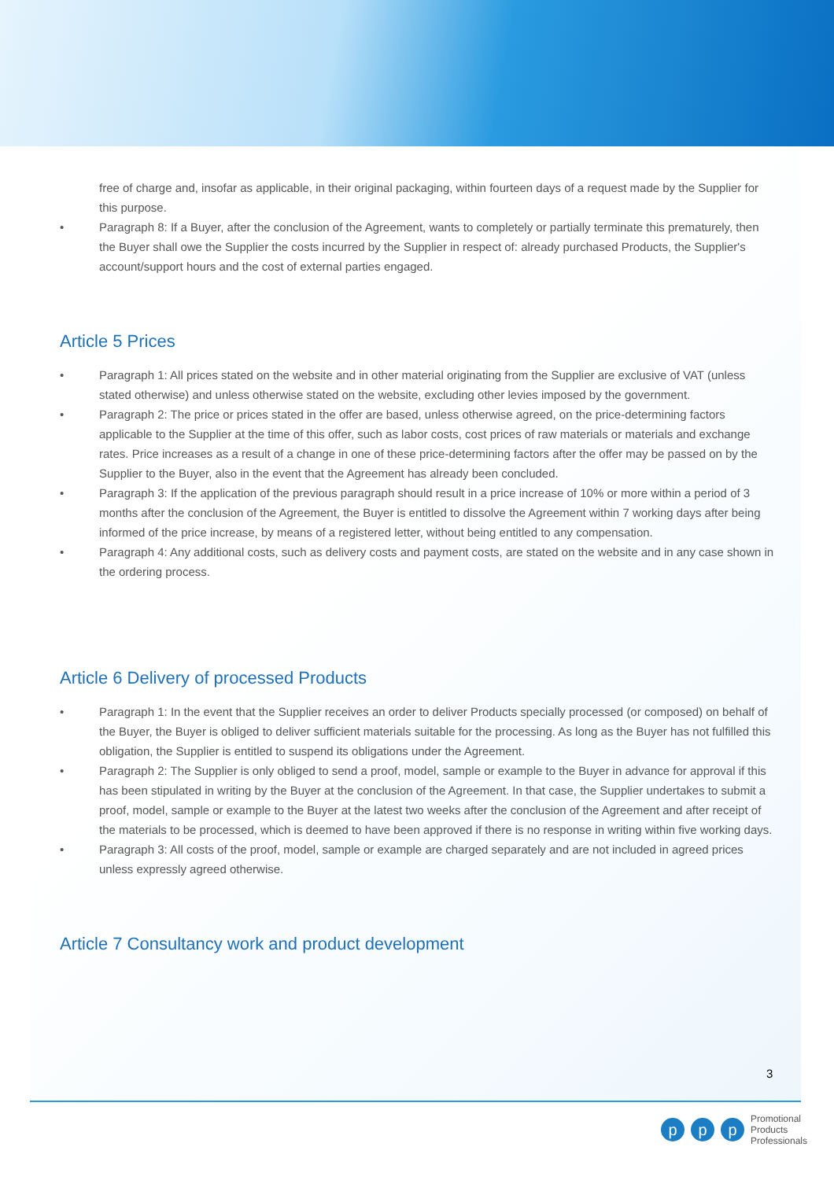free of charge and, insofar as applicable, in their original packaging, within fourteen days of a request made by the Supplier for this purpose.
• Paragraph 8: If a Buyer, after the conclusion of the Agreement, wants to completely or partially terminate this prematurely, then the Buyer shall owe the Supplier the costs incurred by the Supplier in respect of: already purchased Products, the Supplier's account/support hours and the cost of external parties engaged.
Article 5 Prices
• Paragraph 1: All prices stated on the website and in other material originating from the Supplier are exclusive of VAT (unless stated otherwise) and unless otherwise stated on the website, excluding other levies imposed by the government.
• Paragraph 2: The price or prices stated in the offer are based, unless otherwise agreed, on the price-determining factors applicable to the Supplier at the time of this offer, such as labor costs, cost prices of raw materials or materials and exchange rates. Price increases as a result of a change in one of these price-determining factors after the offer may be passed on by the Supplier to the Buyer, also in the event that the Agreement has already been concluded.
• Paragraph 3: If the application of the previous paragraph should result in a price increase of 10% or more within a period of 3 months after the conclusion of the Agreement, the Buyer is entitled to dissolve the Agreement within 7 working days after being informed of the price increase, by means of a registered letter, without being entitled to any compensation.
• Paragraph 4: Any additional costs, such as delivery costs and payment costs, are stated on the website and in any case shown in the ordering process.
Article 6 Delivery of processed Products
• Paragraph 1: In the event that the Supplier receives an order to deliver Products specially processed (or composed) on behalf of the Buyer, the Buyer is obliged to deliver sufficient materials suitable for the processing. As long as the Buyer has not fulfilled this obligation, the Supplier is entitled to suspend its obligations under the Agreement.
• Paragraph 2: The Supplier is only obliged to send a proof, model, sample or example to the Buyer in advance for approval if this has been stipulated in writing by the Buyer at the conclusion of the Agreement. In that case, the Supplier undertakes to submit a proof, model, sample or example to the Buyer at the latest two weeks after the conclusion of the Agreement and after receipt of the materials to be processed, which is deemed to have been approved if there is no response in writing within five working days.
• Paragraph 3: All costs of the proof, model, sample or example are charged separately and are not included in agreed prices unless expressly agreed otherwise.
Article 7 Consultancy work and product development
3
p p p
Promotional
Products
Professionals